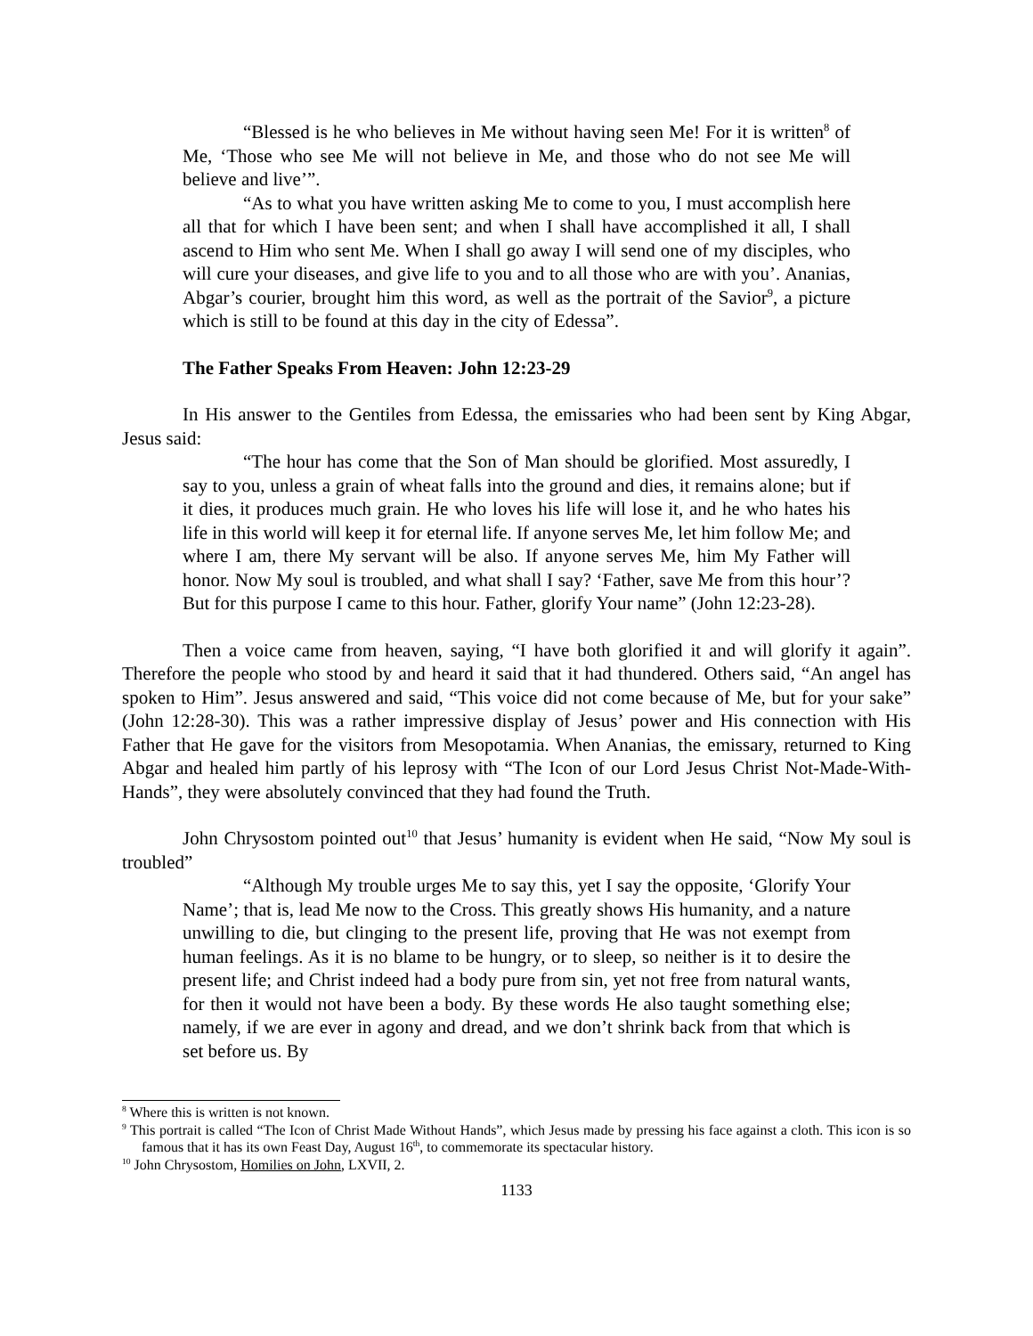“Blessed is he who believes in Me without having seen Me! For it is written<sup>8</sup> of Me, ‘Those who see Me will not believe in Me, and those who do not see Me will believe and live’”.
“As to what you have written asking Me to come to you, I must accomplish here all that for which I have been sent; and when I shall have accomplished it all, I shall ascend to Him who sent Me. When I shall go away I will send one of my disciples, who will cure your diseases, and give life to you and to all those who are with you’. Ananias, Abgar’s courier, brought him this word, as well as the portrait of the Savior<sup>9</sup>, a picture which is still to be found at this day in the city of Edessa”.
The Father Speaks From Heaven: John 12:23-29
In His answer to the Gentiles from Edessa, the emissaries who had been sent by King Abgar, Jesus said:
“The hour has come that the Son of Man should be glorified. Most assuredly, I say to you, unless a grain of wheat falls into the ground and dies, it remains alone; but if it dies, it produces much grain. He who loves his life will lose it, and he who hates his life in this world will keep it for eternal life. If anyone serves Me, let him follow Me; and where I am, there My servant will be also. If anyone serves Me, him My Father will honor. Now My soul is troubled, and what shall I say? ‘Father, save Me from this hour’? But for this purpose I came to this hour. Father, glorify Your name” (John 12:23-28).
Then a voice came from heaven, saying, “I have both glorified it and will glorify it again”. Therefore the people who stood by and heard it said that it had thundered. Others said, “An angel has spoken to Him”. Jesus answered and said, “This voice did not come because of Me, but for your sake” (John 12:28-30). This was a rather impressive display of Jesus’ power and His connection with His Father that He gave for the visitors from Mesopotamia. When Ananias, the emissary, returned to King Abgar and healed him partly of his leprosy with “The Icon of our Lord Jesus Christ Not-Made-With-Hands”, they were absolutely convinced that they had found the Truth.
John Chrysostom pointed out<sup>10</sup> that Jesus’ humanity is evident when He said, “Now My soul is troubled”
“Although My trouble urges Me to say this, yet I say the opposite, ‘Glorify Your Name’; that is, lead Me now to the Cross. This greatly shows His humanity, and a nature unwilling to die, but clinging to the present life, proving that He was not exempt from human feelings. As it is no blame to be hungry, or to sleep, so neither is it to desire the present life; and Christ indeed had a body pure from sin, yet not free from natural wants, for then it would not have been a body. By these words He also taught something else; namely, if we are ever in agony and dread, and we don’t shrink back from that which is set before us. By
<sup>8</sup> Where this is written is not known.
<sup>9</sup> This portrait is called “The Icon of Christ Made Without Hands”, which Jesus made by pressing his face against a cloth. This icon is so famous that it has its own Feast Day, August 16<sup>th</sup>, to commemorate its spectacular history.
<sup>10</sup> John Chrysostom, Homilies on John, LXVII, 2.
1133